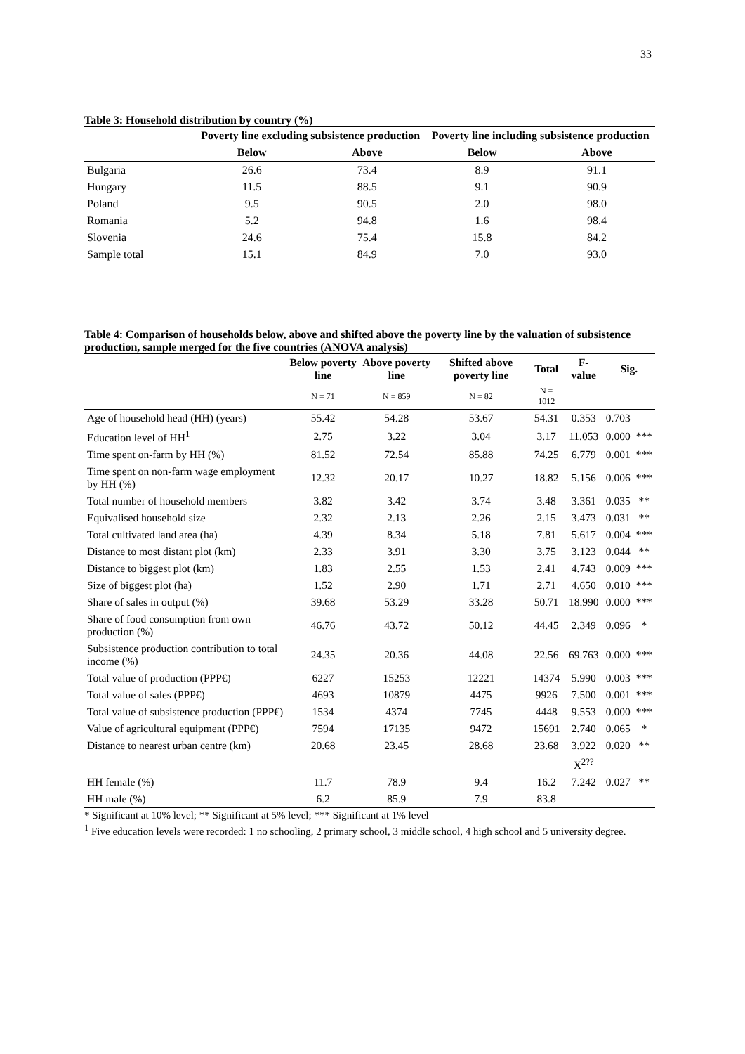33
Table 3: Household distribution by country (%)
| | Poverty line excluding subsistence production | | Poverty line including subsistence production | |
| --- | --- | --- | --- | --- |
| | Below | Above | Below | Above |
| Bulgaria | 26.6 | 73.4 | 8.9 | 91.1 |
| Hungary | 11.5 | 88.5 | 9.1 | 90.9 |
| Poland | 9.5 | 90.5 | 2.0 | 98.0 |
| Romania | 5.2 | 94.8 | 1.6 | 98.4 |
| Slovenia | 24.6 | 75.4 | 15.8 | 84.2 |
| Sample total | 15.1 | 84.9 | 7.0 | 93.0 |
Table 4: Comparison of households below, above and shifted above the poverty line by the valuation of subsistence production, sample merged for the five countries (ANOVA analysis)
| | Below poverty line | Above poverty line | Shifted above poverty line | Total | F-value | Sig. | |
| --- | --- | --- | --- | --- | --- | --- | --- |
| | N = 71 | N = 859 | N = 82 | N = 1012 | | | |
| Age of household head (HH) (years) | 55.42 | 54.28 | 53.67 | 54.31 | 0.353 | 0.703 | |
| Education level of HH<sup>1</sup> | 2.75 | 3.22 | 3.04 | 3.17 | 11.053 | 0.000 | *** |
| Time spent on-farm by HH (%) | 81.52 | 72.54 | 85.88 | 74.25 | 6.779 | 0.001 | *** |
| Time spent on non-farm wage employment by HH (%) | 12.32 | 20.17 | 10.27 | 18.82 | 5.156 | 0.006 | *** |
| Total number of household members | 3.82 | 3.42 | 3.74 | 3.48 | 3.361 | 0.035 | ** |
| Equivalised household size | 2.32 | 2.13 | 2.26 | 2.15 | 3.473 | 0.031 | ** |
| Total cultivated land area (ha) | 4.39 | 8.34 | 5.18 | 7.81 | 5.617 | 0.004 | *** |
| Distance to most distant plot (km) | 2.33 | 3.91 | 3.30 | 3.75 | 3.123 | 0.044 | ** |
| Distance to biggest plot (km) | 1.83 | 2.55 | 1.53 | 2.41 | 4.743 | 0.009 | *** |
| Size of biggest plot (ha) | 1.52 | 2.90 | 1.71 | 2.71 | 4.650 | 0.010 | *** |
| Share of sales in output (%) | 39.68 | 53.29 | 33.28 | 50.71 | 18.990 | 0.000 | *** |
| Share of food consumption from own production (%) | 46.76 | 43.72 | 50.12 | 44.45 | 2.349 | 0.096 | * |
| Subsistence production contribution to total income (%) | 24.35 | 20.36 | 44.08 | 22.56 | 69.763 | 0.000 | *** |
| Total value of production (PPP€) | 6227 | 15253 | 12221 | 14374 | 5.990 | 0.003 | *** |
| Total value of sales (PPP€) | 4693 | 10879 | 4475 | 9926 | 7.500 | 0.001 | *** |
| Total value of subsistence production (PPP€) | 1534 | 4374 | 7745 | 4448 | 9.553 | 0.000 | *** |
| Value of agricultural equipment (PPP€) | 7594 | 17135 | 9472 | 15691 | 2.740 | 0.065 | * |
| Distance to nearest urban centre (km) | 20.68 | 23.45 | 28.68 | 23.68 | 3.922 | 0.020 | ** |
| | | | | | X<sup>2??</sup> | | |
| HH female (%) | 11.7 | 78.9 | 9.4 | 16.2 | 7.242 | 0.027 | ** |
| HH male (%) | 6.2 | 85.9 | 7.9 | 83.8 | | | |
* Significant at 10% level; ** Significant at 5% level; *** Significant at 1% level
<sup>1</sup> Five education levels were recorded: 1 no schooling, 2 primary school, 3 middle school, 4 high school and 5 university degree.